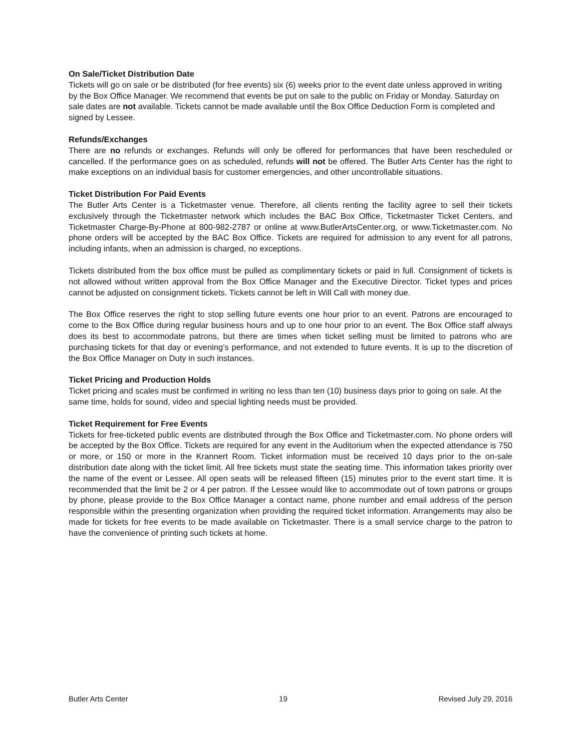On Sale/Ticket Distribution Date
Tickets will go on sale or be distributed (for free events) six (6) weeks prior to the event date unless approved in writing by the Box Office Manager. We recommend that events be put on sale to the public on Friday or Monday. Saturday on sale dates are not available. Tickets cannot be made available until the Box Office Deduction Form is completed and signed by Lessee.
Refunds/Exchanges
There are no refunds or exchanges. Refunds will only be offered for performances that have been rescheduled or cancelled. If the performance goes on as scheduled, refunds will not be offered. The Butler Arts Center has the right to make exceptions on an individual basis for customer emergencies, and other uncontrollable situations.
Ticket Distribution For Paid Events
The Butler Arts Center is a Ticketmaster venue. Therefore, all clients renting the facility agree to sell their tickets exclusively through the Ticketmaster network which includes the BAC Box Office, Ticketmaster Ticket Centers, and Ticketmaster Charge-By-Phone at 800-982-2787 or online at www.ButlerArtsCenter.org, or www.Ticketmaster.com. No phone orders will be accepted by the BAC Box Office. Tickets are required for admission to any event for all patrons, including infants, when an admission is charged, no exceptions.
Tickets distributed from the box office must be pulled as complimentary tickets or paid in full. Consignment of tickets is not allowed without written approval from the Box Office Manager and the Executive Director. Ticket types and prices cannot be adjusted on consignment tickets. Tickets cannot be left in Will Call with money due.
The Box Office reserves the right to stop selling future events one hour prior to an event. Patrons are encouraged to come to the Box Office during regular business hours and up to one hour prior to an event. The Box Office staff always does its best to accommodate patrons, but there are times when ticket selling must be limited to patrons who are purchasing tickets for that day or evening’s performance, and not extended to future events. It is up to the discretion of the Box Office Manager on Duty in such instances.
Ticket Pricing and Production Holds
Ticket pricing and scales must be confirmed in writing no less than ten (10) business days prior to going on sale. At the same time, holds for sound, video and special lighting needs must be provided.
Ticket Requirement for Free Events
Tickets for free-ticketed public events are distributed through the Box Office and Ticketmaster.com. No phone orders will be accepted by the Box Office. Tickets are required for any event in the Auditorium when the expected attendance is 750 or more, or 150 or more in the Krannert Room. Ticket information must be received 10 days prior to the on-sale distribution date along with the ticket limit. All free tickets must state the seating time. This information takes priority over the name of the event or Lessee. All open seats will be released fifteen (15) minutes prior to the event start time. It is recommended that the limit be 2 or 4 per patron. If the Lessee would like to accommodate out of town patrons or groups by phone, please provide to the Box Office Manager a contact name, phone number and email address of the person responsible within the presenting organization when providing the required ticket information. Arrangements may also be made for tickets for free events to be made available on Ticketmaster. There is a small service charge to the patron to have the convenience of printing such tickets at home.
Butler Arts Center 19 Revised July 29, 2016